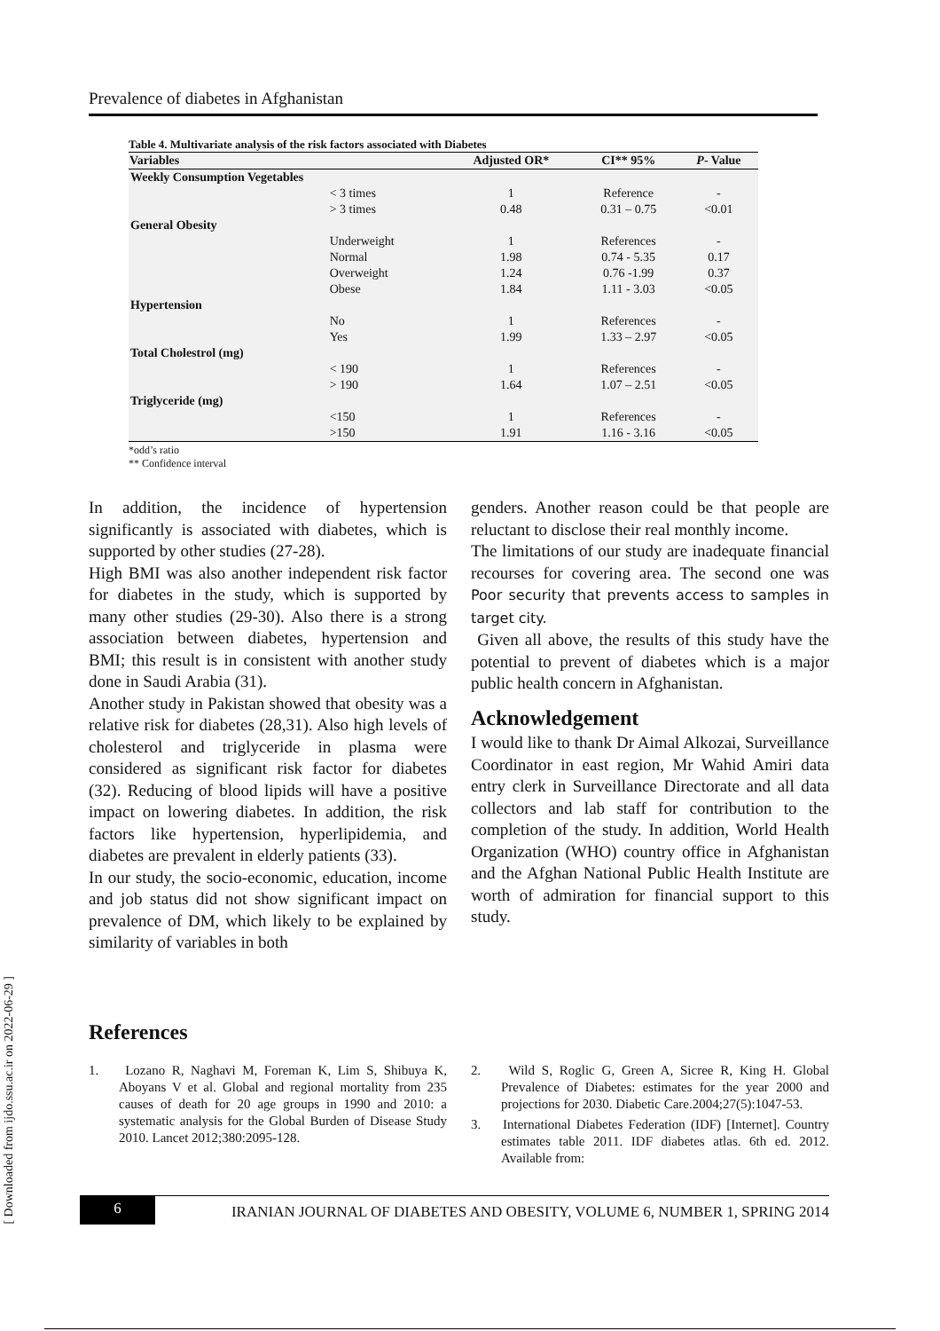[ Downloaded from ijdo.ssu.ac.ir on 2022-06-29 ]
Prevalence of diabetes in Afghanistan
Table 4. Multivariate analysis of the risk factors associated with Diabetes
| Variables | | Adjusted OR* | CI** 95% | P - Value |
| --- | --- | --- | --- | --- |
| Weekly Consumption Vegetables | | | | |
| | < 3 times | 1 | Reference | - |
| | > 3 times | 0.48 | 0.31 – 0.75 | <0.01 |
| General Obesity | | | | |
| | Underweight | 1 | References | - |
| | Normal | 1.98 | 0.74 - 5.35 | 0.17 |
| | Overweight | 1.24 | 0.76 -1.99 | 0.37 |
| | Obese | 1.84 | 1.11 - 3.03 | <0.05 |
| Hypertension | | | | |
| | No | 1 | References | - |
| | Yes | 1.99 | 1.33 – 2.97 | <0.05 |
| Total Cholestrol (mg) | | | | |
| | < 190 | 1 | References | - |
| | > 190 | 1.64 | 1.07 – 2.51 | <0.05 |
| Triglyceride (mg) | | | | |
| | <150 | 1 | References | - |
| | >150 | 1.91 | 1.16 - 3.16 | <0.05 |
*odd’s ratio
** Confidence interval
In addition, the incidence of hypertension significantly is associated with diabetes, which is supported by other studies (27-28).
High BMI was also another independent risk factor for diabetes in the study, which is supported by many other studies (29-30). Also there is a strong association between diabetes, hypertension and BMI; this result is in consistent with another study done in Saudi Arabia (31).
Another study in Pakistan showed that obesity was a relative risk for diabetes (28,31). Also high levels of cholesterol and triglyceride in plasma were considered as significant risk factor for diabetes (32). Reducing of blood lipids will have a positive impact on lowering diabetes. In addition, the risk factors like hypertension, hyperlipidemia, and diabetes are prevalent in elderly patients (33).
In our study, the socio-economic, education, income and job status did not show significant impact on prevalence of DM, which likely to be explained by similarity of variables in both
genders. Another reason could be that people are reluctant to disclose their real monthly income.
The limitations of our study are inadequate financial recourses for covering area. The second one was Poor security that prevents access to samples in target city.
Given all above, the results of this study have the potential to prevent of diabetes which is a major public health concern in Afghanistan.
Acknowledgement
I would like to thank Dr Aimal Alkozai, Surveillance Coordinator in east region, Mr Wahid Amiri data entry clerk in Surveillance Directorate and all data collectors and lab staff for contribution to the completion of the study. In addition, World Health Organization (WHO) country office in Afghanistan and the Afghan National Public Health Institute are worth of admiration for financial support to this study.
References
1. Lozano R, Naghavi M, Foreman K, Lim S, Shibuya K, Aboyans V et al. Global and regional mortality from 235 causes of death for 20 age groups in 1990 and 2010: a systematic analysis for the Global Burden of Disease Study 2010. Lancet 2012;380:2095-128.
2. Wild S, Roglic G, Green A, Sicree R, King H. Global Prevalence of Diabetes: estimates for the year 2000 and projections for 2030. Diabetic Care.2004;27(5):1047-53.
3. International Diabetes Federation (IDF) [Internet]. Country estimates table 2011. IDF diabetes atlas. 6th ed. 2012. Available from:
6
IRANIAN JOURNAL OF DIABETES AND OBESITY, VOLUME 6, NUMBER 1, SPRING 2014